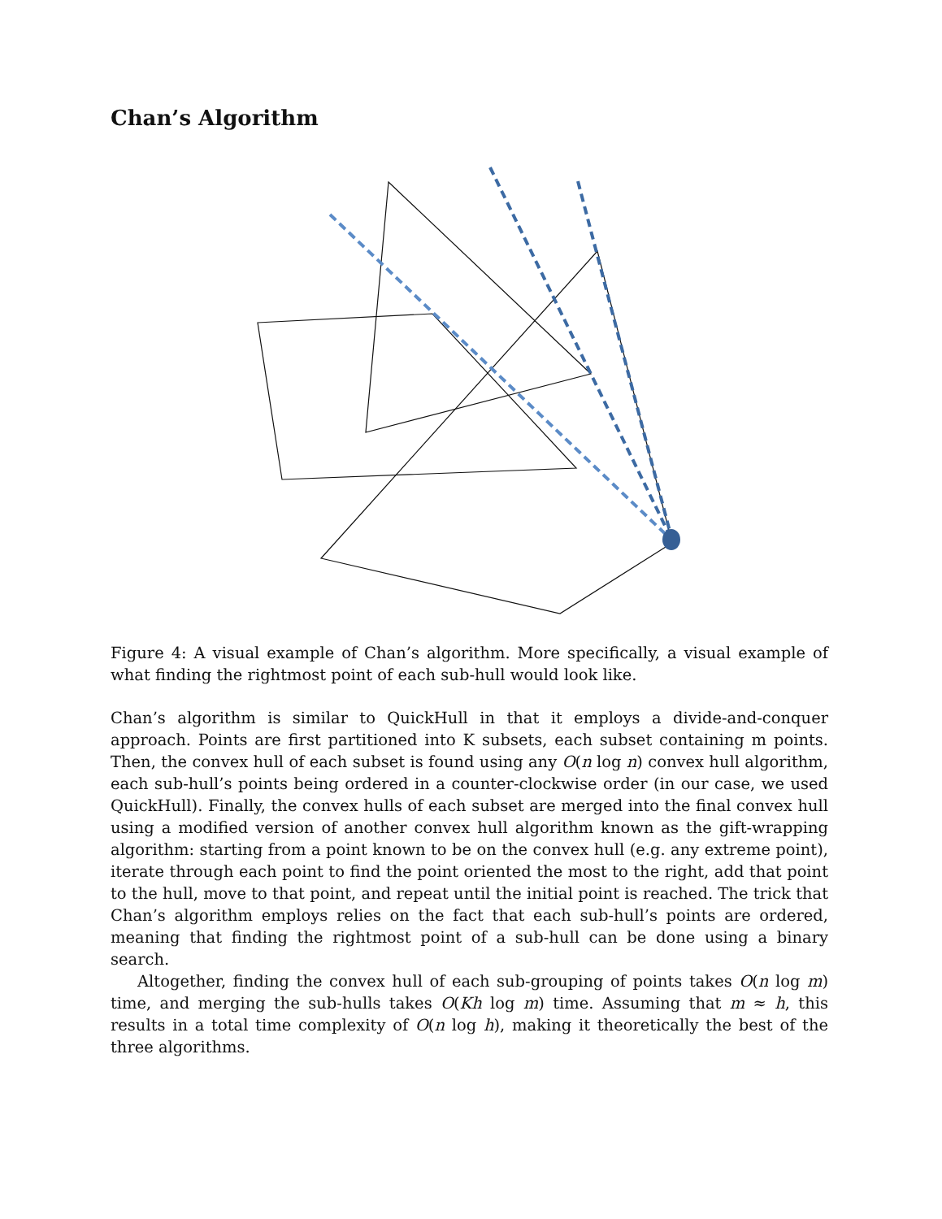Chan’s Algorithm
Figure 4: A visual example of Chan’s algorithm. More specifically, a visual example of what finding the rightmost point of each sub-hull would look like.
Chan’s algorithm is similar to QuickHull in that it employs a divide-and-conquer approach. Points are first partitioned into K subsets, each subset containing m points. Then, the convex hull of each subset is found using any O(n log n) convex hull algorithm, each sub-hull’s points being ordered in a counter-clockwise order (in our case, we used QuickHull). Finally, the convex hulls of each subset are merged into the final convex hull using a modified version of another convex hull algorithm known as the gift-wrapping algorithm: starting from a point known to be on the convex hull (e.g. any extreme point), iterate through each point to find the point oriented the most to the right, add that point to the hull, move to that point, and repeat until the initial point is reached. The trick that Chan’s algorithm employs relies on the fact that each sub-hull’s points are ordered, meaning that finding the rightmost point of a sub-hull can be done using a binary search.
Altogether, finding the convex hull of each sub-grouping of points takes O(n log m) time, and merging the sub-hulls takes O(Kh log m) time. Assuming that m ≈ h, this results in a total time complexity of O(n log h), making it theoretically the best of the three algorithms.